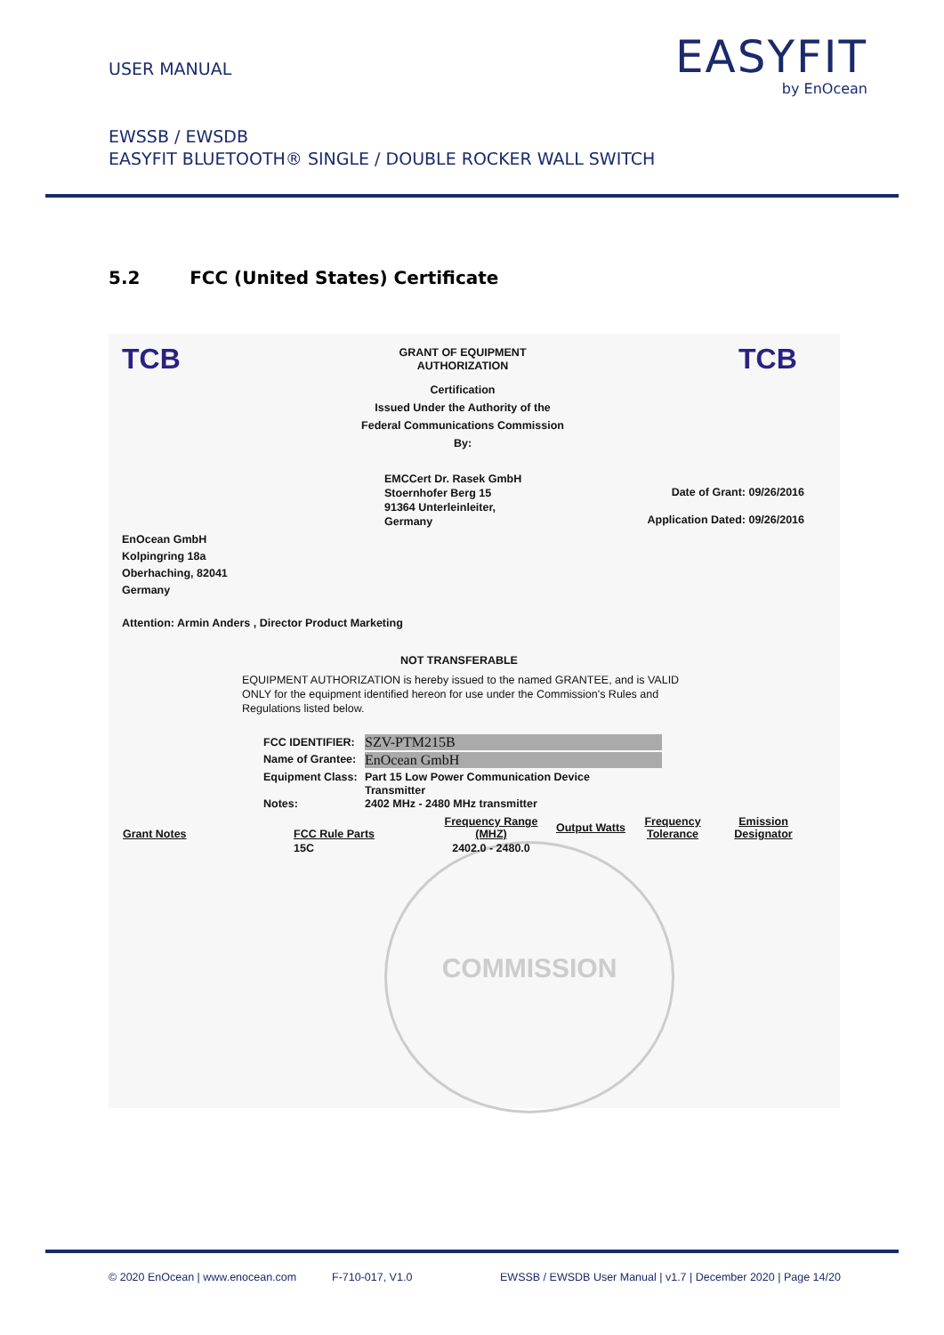USER MANUAL
EASYFIT
by EnOcean
EWSSB / EWSDB
EASYFIT BLUETOOTH® SINGLE / DOUBLE ROCKER WALL SWITCH
5.2 FCC (United States) Certificate
TCB TCB
GRANT OF EQUIPMENT
AUTHORIZATION
Certification
Issued Under the Authority of the
Federal Communications Commission
By:
EMCCert Dr. Rasek GmbH
Stoernhofer Berg 15
91364 Unterleinleiter,
Germany
Date of Grant: 09/26/2016
Application Dated: 09/26/2016
EnOcean GmbH
Kolpingring 18a
Oberhaching, 82041
Germany
Attention: Armin Anders , Director Product Marketing
NOT TRANSFERABLE
EQUIPMENT AUTHORIZATION is hereby issued to the named GRANTEE, and is VALID ONLY for the equipment identified hereon for use under the Commission's Rules and Regulations listed below.
FCC IDENTIFIER: SZV-PTM215B
Name of Grantee: EnOcean GmbH
Equipment Class:
Part 15 Low Power Communication Device
Transmitter
Notes:
2402 MHz - 2480 MHz transmitter
COMMISSION
| Grant Notes | FCC Rule Parts | Frequency Range (MHZ) | Output Watts | Frequency Tolerance | Emission Designator |
| --- | --- | --- | --- | --- | --- |
| | 15C | 2402.0 - 2480.0 | | | |
© 2020 EnOcean | www.enocean.com
F-710-017, V1.0
EWSSB / EWSDB User Manual | v1.7 | December 2020 | Page 14/20